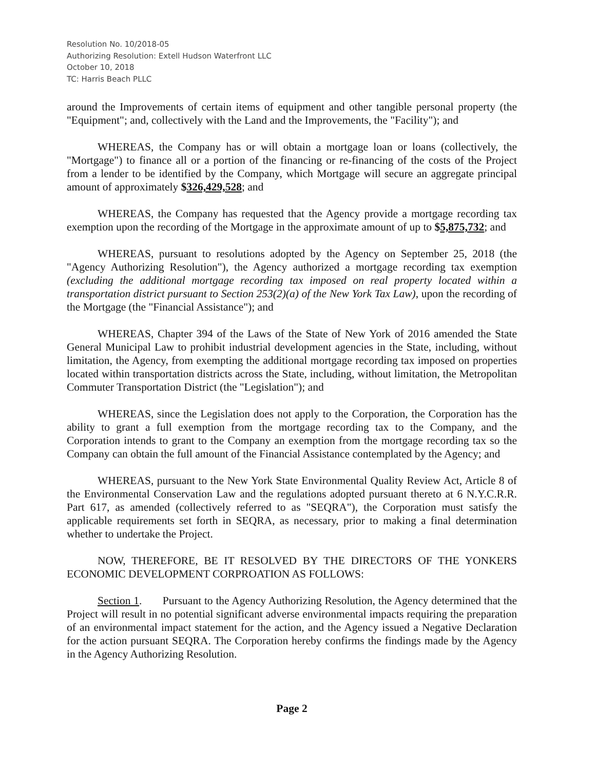Resolution No. 10/2018-05
Authorizing Resolution: Extell Hudson Waterfront LLC
October 10, 2018
TC: Harris Beach PLLC
around the Improvements of certain items of equipment and other tangible personal property (the "Equipment"; and, collectively with the Land and the Improvements, the "Facility"); and
WHEREAS, the Company has or will obtain a mortgage loan or loans (collectively, the "Mortgage") to finance all or a portion of the financing or re-financing of the costs of the Project from a lender to be identified by the Company, which Mortgage will secure an aggregate principal amount of approximately $326,429,528; and
WHEREAS, the Company has requested that the Agency provide a mortgage recording tax exemption upon the recording of the Mortgage in the approximate amount of up to $5,875,732; and
WHEREAS, pursuant to resolutions adopted by the Agency on September 25, 2018 (the "Agency Authorizing Resolution"), the Agency authorized a mortgage recording tax exemption (excluding the additional mortgage recording tax imposed on real property located within a transportation district pursuant to Section 253(2)(a) of the New York Tax Law), upon the recording of the Mortgage (the "Financial Assistance"); and
WHEREAS, Chapter 394 of the Laws of the State of New York of 2016 amended the State General Municipal Law to prohibit industrial development agencies in the State, including, without limitation, the Agency, from exempting the additional mortgage recording tax imposed on properties located within transportation districts across the State, including, without limitation, the Metropolitan Commuter Transportation District (the "Legislation"); and
WHEREAS, since the Legislation does not apply to the Corporation, the Corporation has the ability to grant a full exemption from the mortgage recording tax to the Company, and the Corporation intends to grant to the Company an exemption from the mortgage recording tax so the Company can obtain the full amount of the Financial Assistance contemplated by the Agency; and
WHEREAS, pursuant to the New York State Environmental Quality Review Act, Article 8 of the Environmental Conservation Law and the regulations adopted pursuant thereto at 6 N.Y.C.R.R. Part 617, as amended (collectively referred to as "SEQRA"), the Corporation must satisfy the applicable requirements set forth in SEQRA, as necessary, prior to making a final determination whether to undertake the Project.
NOW, THEREFORE, BE IT RESOLVED BY THE DIRECTORS OF THE YONKERS ECONOMIC DEVELOPMENT CORPROATION AS FOLLOWS:
Section 1. Pursuant to the Agency Authorizing Resolution, the Agency determined that the Project will result in no potential significant adverse environmental impacts requiring the preparation of an environmental impact statement for the action, and the Agency issued a Negative Declaration for the action pursuant SEQRA. The Corporation hereby confirms the findings made by the Agency in the Agency Authorizing Resolution.
Page 2